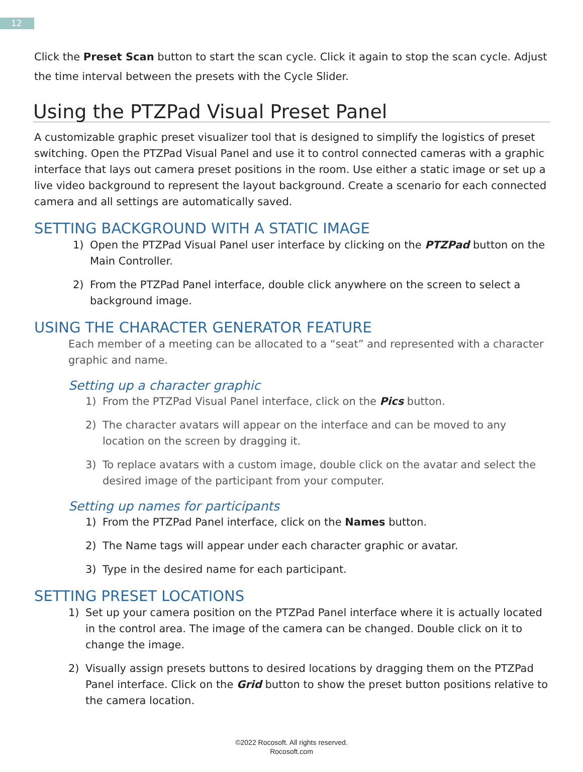12
Click the Preset Scan button to start the scan cycle. Click it again to stop the scan cycle. Adjust the time interval between the presets with the Cycle Slider.
Using the PTZPad Visual Preset Panel
A customizable graphic preset visualizer tool that is designed to simplify the logistics of preset switching. Open the PTZPad Visual Panel and use it to control connected cameras with a graphic interface that lays out camera preset positions in the room. Use either a static image or set up a live video background to represent the layout background. Create a scenario for each connected camera and all settings are automatically saved.
SETTING BACKGROUND WITH A STATIC IMAGE
1) Open the PTZPad Visual Panel user interface by clicking on the PTZPad button on the Main Controller.
2) From the PTZPad Panel interface, double click anywhere on the screen to select a background image.
USING THE CHARACTER GENERATOR FEATURE
Each member of a meeting can be allocated to a “seat” and represented with a character graphic and name.
Setting up a character graphic
1) From the PTZPad Visual Panel interface, click on the Pics button.
2) The character avatars will appear on the interface and can be moved to any location on the screen by dragging it.
3) To replace avatars with a custom image, double click on the avatar and select the desired image of the participant from your computer.
Setting up names for participants
1) From the PTZPad Panel interface, click on the Names button.
2) The Name tags will appear under each character graphic or avatar.
3) Type in the desired name for each participant.
SETTING PRESET LOCATIONS
1) Set up your camera position on the PTZPad Panel interface where it is actually located in the control area. The image of the camera can be changed. Double click on it to change the image.
2) Visually assign presets buttons to desired locations by dragging them on the PTZPad Panel interface. Click on the Grid button to show the preset button positions relative to the camera location.
©2022 Rocosoft. All rights reserved.
Rocosoft.com